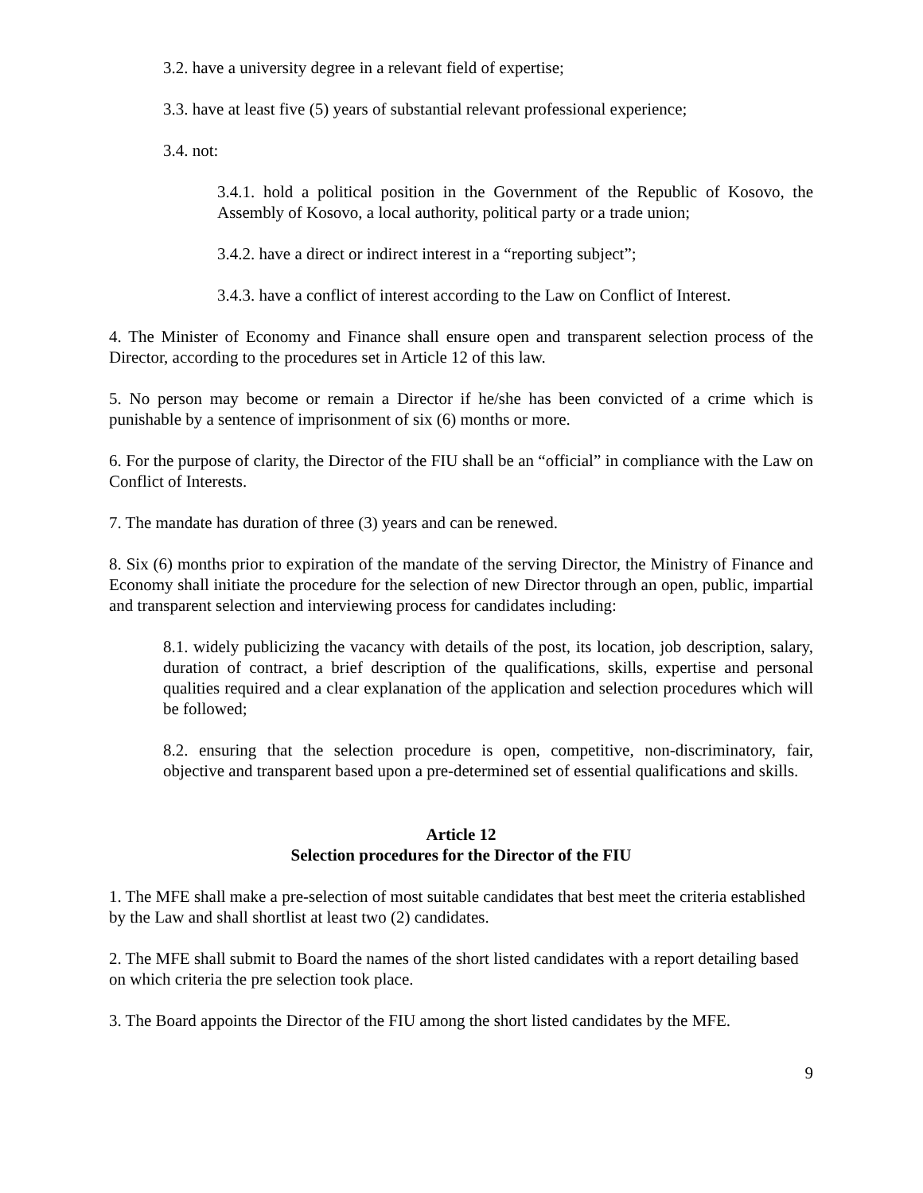3.2. have a university degree in a relevant field of expertise;
3.3. have at least five (5) years of substantial relevant professional experience;
3.4. not:
3.4.1. hold a political position in the Government of the Republic of Kosovo, the Assembly of Kosovo, a local authority, political party or a trade union;
3.4.2. have a direct or indirect interest in a “reporting subject”;
3.4.3. have a conflict of interest according to the Law on Conflict of Interest.
4. The Minister of Economy and Finance shall ensure open and transparent selection process of the Director, according to the procedures set in Article 12 of this law.
5. No person may become or remain a Director if he/she has been convicted of a crime which is punishable by a sentence of imprisonment of six (6) months or more.
6. For the purpose of clarity, the Director of the FIU shall be an “official” in compliance with the Law on Conflict of Interests.
7. The mandate has duration of three (3) years and can be renewed.
8. Six (6) months prior to expiration of the mandate of the serving Director, the Ministry of Finance and Economy shall initiate the procedure for the selection of new Director through an open, public, impartial and transparent selection and interviewing process for candidates including:
8.1. widely publicizing the vacancy with details of the post, its location, job description, salary, duration of contract, a brief description of the qualifications, skills, expertise and personal qualities required and a clear explanation of the application and selection procedures which will be followed;
8.2. ensuring that the selection procedure is open, competitive, non-discriminatory, fair, objective and transparent based upon a pre-determined set of essential qualifications and skills.
Article 12
Selection procedures for the Director of the FIU
1. The MFE shall make a pre-selection of most suitable candidates that best meet the criteria established by the Law and shall shortlist at least two (2) candidates.
2. The MFE shall submit to Board the names of the short listed candidates with a report detailing based on which criteria the pre selection took place.
3. The Board appoints the Director of the FIU among the short listed candidates by the MFE.
9